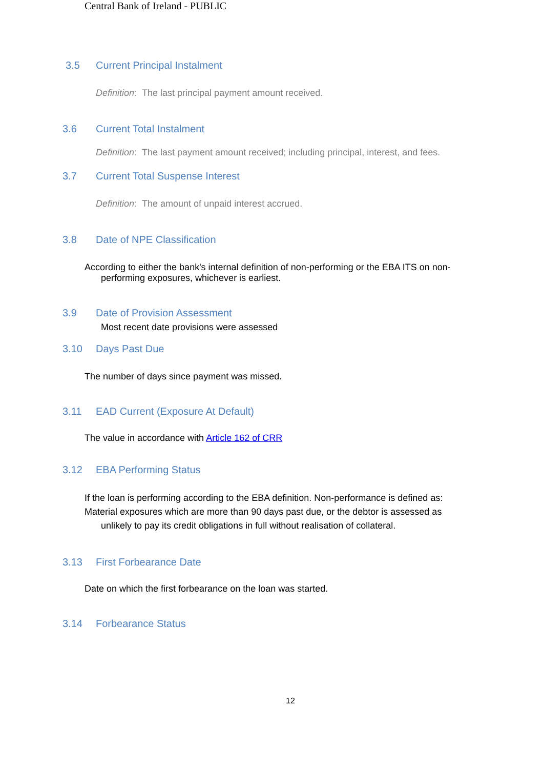Central Bank of Ireland - PUBLIC
3.5 Current Principal Instalment
Definition: The last principal payment amount received.
3.6 Current Total Instalment
Definition: The last payment amount received; including principal, interest, and fees.
3.7 Current Total Suspense Interest
Definition: The amount of unpaid interest accrued.
3.8 Date of NPE Classification
According to either the bank's internal definition of non-performing or the EBA ITS on non-
performing exposures, whichever is earliest.
3.9 Date of Provision Assessment
Most recent date provisions were assessed
3.10 Days Past Due
The number of days since payment was missed.
3.11 EAD Current (Exposure At Default)
The value in accordance with Article 162 of CRR
3.12 EBA Performing Status
If the loan is performing according to the EBA definition. Non-performance is defined as:
Material exposures which are more than 90 days past due, or the debtor is assessed as
unlikely to pay its credit obligations in full without realisation of collateral.
3.13 First Forbearance Date
Date on which the first forbearance on the loan was started.
3.14 Forbearance Status
12